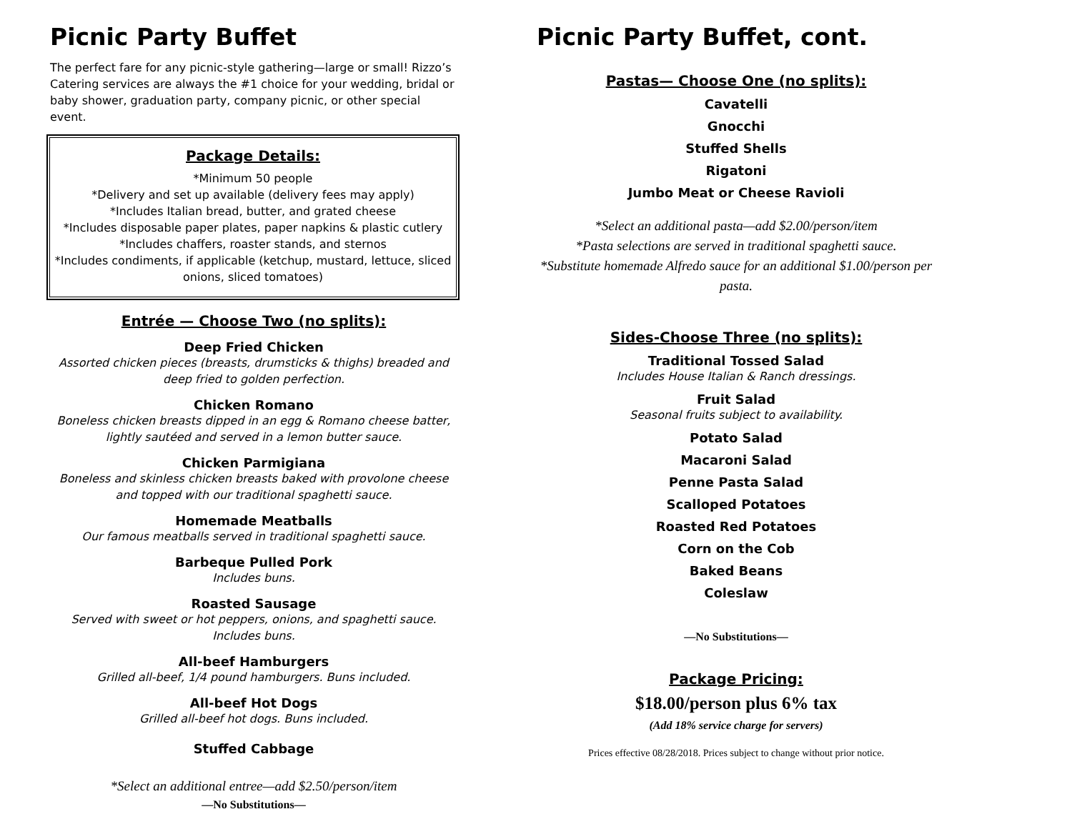Picnic Party Buffet
The perfect fare for any picnic-style gathering—large or small! Rizzo’s Catering services are always the #1 choice for your wedding, bridal or baby shower, graduation party, company picnic, or other special event.
Package Details:
*Minimum 50 people
*Delivery and set up available (delivery fees may apply)
*Includes Italian bread, butter, and grated cheese
*Includes disposable paper plates, paper napkins & plastic cutlery
*Includes chaffers, roaster stands, and sternos
*Includes condiments, if applicable (ketchup, mustard, lettuce, sliced onions, sliced tomatoes)
Entrée — Choose Two (no splits):
Deep Fried Chicken
Assorted chicken pieces (breasts, drumsticks & thighs) breaded and deep fried to golden perfection.
Chicken Romano
Boneless chicken breasts dipped in an egg & Romano cheese batter, lightly sautéed and served in a lemon butter sauce.
Chicken Parmigiana
Boneless and skinless chicken breasts baked with provolone cheese and topped with our traditional spaghetti sauce.
Homemade Meatballs
Our famous meatballs served in traditional spaghetti sauce.
Barbeque Pulled Pork
Includes buns.
Roasted Sausage
Served with sweet or hot peppers, onions, and spaghetti sauce. Includes buns.
All-beef Hamburgers
Grilled all-beef, 1/4 pound hamburgers. Buns included.
All-beef Hot Dogs
Grilled all-beef hot dogs. Buns included.
Stuffed Cabbage
*Select an additional entree—add $2.50/person/item
—No Substitutions—
Picnic Party Buffet, cont.
Pastas— Choose One (no splits):
Cavatelli
Gnocchi
Stuffed Shells
Rigatoni
Jumbo Meat or Cheese Ravioli
*Select an additional pasta—add $2.00/person/item
*Pasta selections are served in traditional spaghetti sauce.
*Substitute homemade Alfredo sauce for an additional $1.00/person per pasta.
Sides-Choose Three (no splits):
Traditional Tossed Salad
Includes House Italian & Ranch dressings.
Fruit Salad
Seasonal fruits subject to availability.
Potato Salad
Macaroni Salad
Penne Pasta Salad
Scalloped Potatoes
Roasted Red Potatoes
Corn on the Cob
Baked Beans
Coleslaw
—No Substitutions—
Package Pricing:
$18.00/person plus 6% tax
(Add 18% service charge for servers)
Prices effective 08/28/2018. Prices subject to change without prior notice.